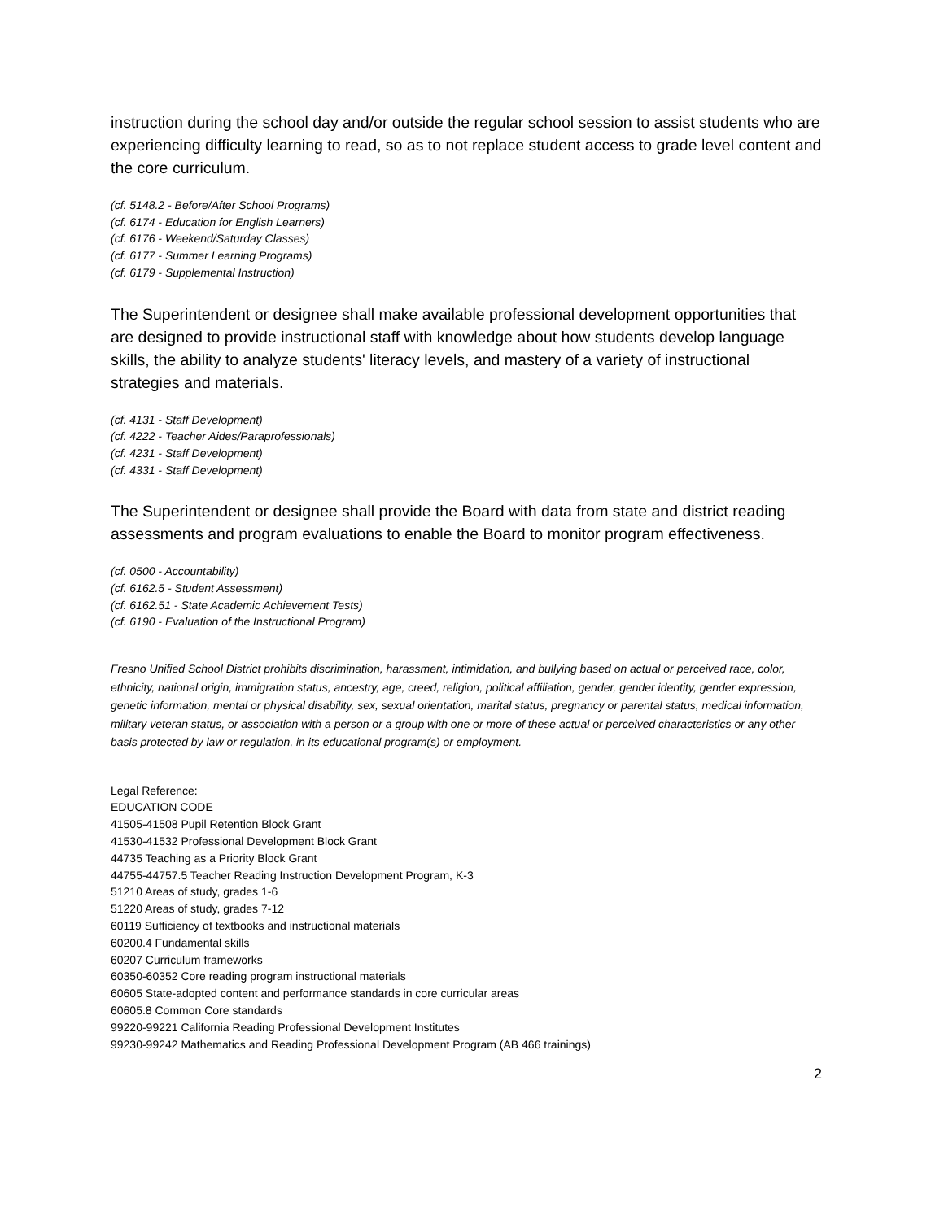instruction during the school day and/or outside the regular school session to assist students who are experiencing difficulty learning to read, so as to not replace student access to grade level content and the core curriculum.
(cf. 5148.2 - Before/After School Programs)
(cf. 6174 - Education for English Learners)
(cf. 6176 - Weekend/Saturday Classes)
(cf. 6177 - Summer Learning Programs)
(cf. 6179 - Supplemental Instruction)
The Superintendent or designee shall make available professional development opportunities that are designed to provide instructional staff with knowledge about how students develop language skills, the ability to analyze students' literacy levels, and mastery of a variety of instructional strategies and materials.
(cf. 4131 - Staff Development)
(cf. 4222 - Teacher Aides/Paraprofessionals)
(cf. 4231 - Staff Development)
(cf. 4331 - Staff Development)
The Superintendent or designee shall provide the Board with data from state and district reading assessments and program evaluations to enable the Board to monitor program effectiveness.
(cf. 0500 - Accountability)
(cf. 6162.5 - Student Assessment)
(cf. 6162.51 - State Academic Achievement Tests)
(cf. 6190 - Evaluation of the Instructional Program)
Fresno Unified School District prohibits discrimination, harassment, intimidation, and bullying based on actual or perceived race, color, ethnicity, national origin, immigration status, ancestry, age, creed, religion, political affiliation, gender, gender identity, gender expression, genetic information, mental or physical disability, sex, sexual orientation, marital status, pregnancy or parental status, medical information, military veteran status, or association with a person or a group with one or more of these actual or perceived characteristics or any other basis protected by law or regulation, in its educational program(s) or employment.
Legal Reference:
EDUCATION CODE
41505-41508 Pupil Retention Block Grant
41530-41532 Professional Development Block Grant
44735 Teaching as a Priority Block Grant
44755-44757.5 Teacher Reading Instruction Development Program, K-3
51210 Areas of study, grades 1-6
51220 Areas of study, grades 7-12
60119 Sufficiency of textbooks and instructional materials
60200.4 Fundamental skills
60207 Curriculum frameworks
60350-60352 Core reading program instructional materials
60605 State-adopted content and performance standards in core curricular areas
60605.8 Common Core standards
99220-99221 California Reading Professional Development Institutes
99230-99242 Mathematics and Reading Professional Development Program (AB 466 trainings)
2